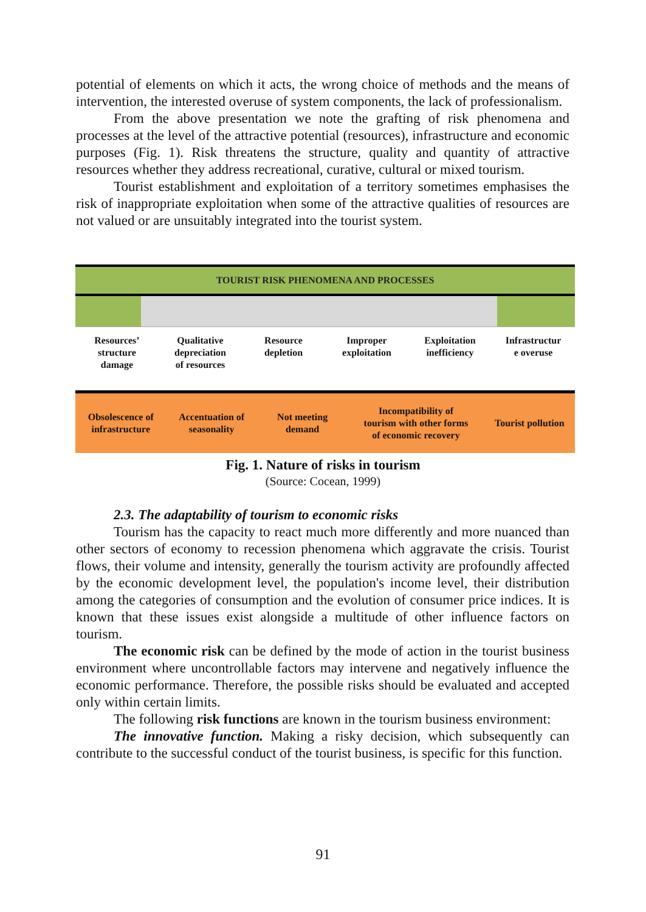potential of elements on which it acts, the wrong choice of methods and the means of intervention, the interested overuse of system components, the lack of professionalism.
From the above presentation we note the grafting of risk phenomena and processes at the level of the attractive potential (resources), infrastructure and economic purposes (Fig. 1). Risk threatens the structure, quality and quantity of attractive resources whether they address recreational, curative, cultural or mixed tourism.
Tourist establishment and exploitation of a territory sometimes emphasises the risk of inappropriate exploitation when some of the attractive qualities of resources are not valued or are unsuitably integrated into the tourist system.
TOURIST RISK PHENOMENA AND PROCESSES
Resources’
structure
damage
Qualitative
depreciation
of resources
Resource
depletion
Improper
exploitation
Exploitation
inefficiency
Infrastructur
e overuse
Obsolescence of
infrastructure
Accentuation of
seasonality
Not meeting
demand
Incompatibility of
tourism with other forms
of economic recovery
Tourist pollution
Fig. 1. Nature of risks in tourism
(Source: Cocean, 1999)
2.3. The adaptability of tourism to economic risks
Tourism has the capacity to react much more differently and more nuanced than other sectors of economy to recession phenomena which aggravate the crisis. Tourist flows, their volume and intensity, generally the tourism activity are profoundly affected by the economic development level, the population's income level, their distribution among the categories of consumption and the evolution of consumer price indices. It is known that these issues exist alongside a multitude of other influence factors on tourism.
The economic risk can be defined by the mode of action in the tourist business environment where uncontrollable factors may intervene and negatively influence the economic performance. Therefore, the possible risks should be evaluated and accepted only within certain limits.
The following risk functions are known in the tourism business environment:
The innovative function. Making a risky decision, which subsequently can contribute to the successful conduct of the tourist business, is specific for this function.
91